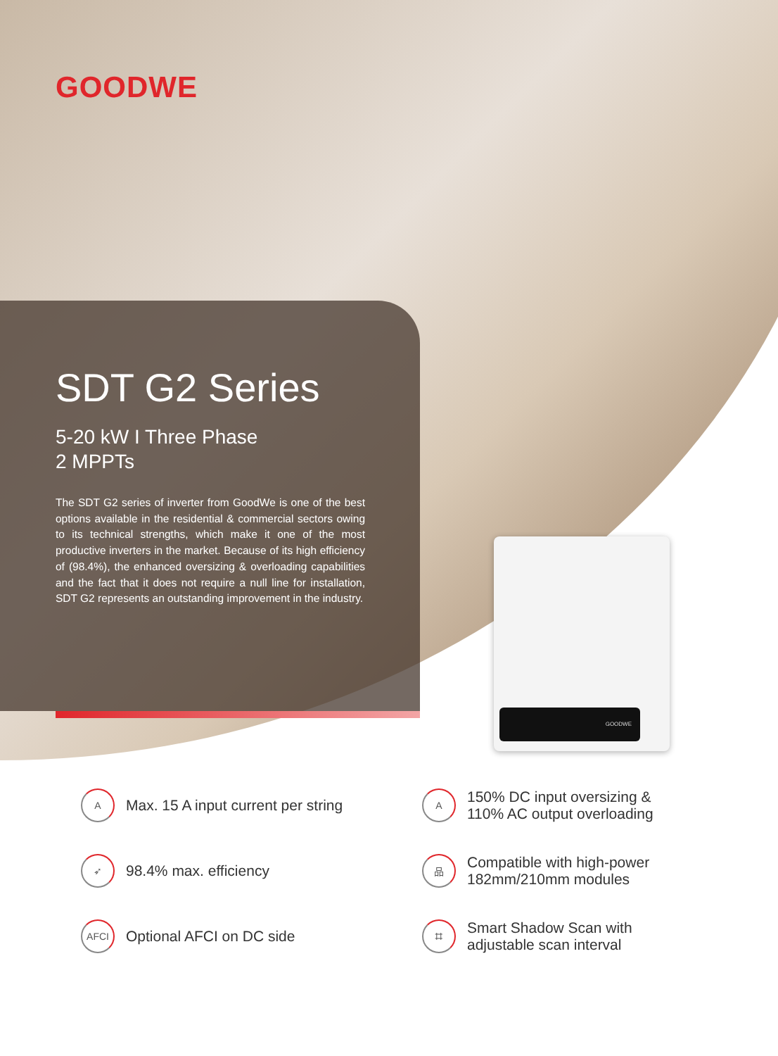GOODWE
GOODWE
SDT G2 Series
5-20 kW I Three Phase
2 MPPTs
The SDT G2 series of inverter from GoodWe is one of the best options available in the residential & commercial sectors owing to its technical strengths, which make it one of the most productive inverters in the market. Because of its high efficiency of (98.4%), the enhanced oversizing & overloading capabilities and the fact that it does not require a null line for installation, SDT G2 represents an outstanding improvement in the industry.
A Max. 15 A input current per string
A 150% DC input oversizing &
110% AC output overloading
➶ 98.4% max. efficiency
品 Compatible with high-power
182mm/210mm modules
AFCI Optional AFCI on DC side
⌗ Smart Shadow Scan with
adjustable scan interval